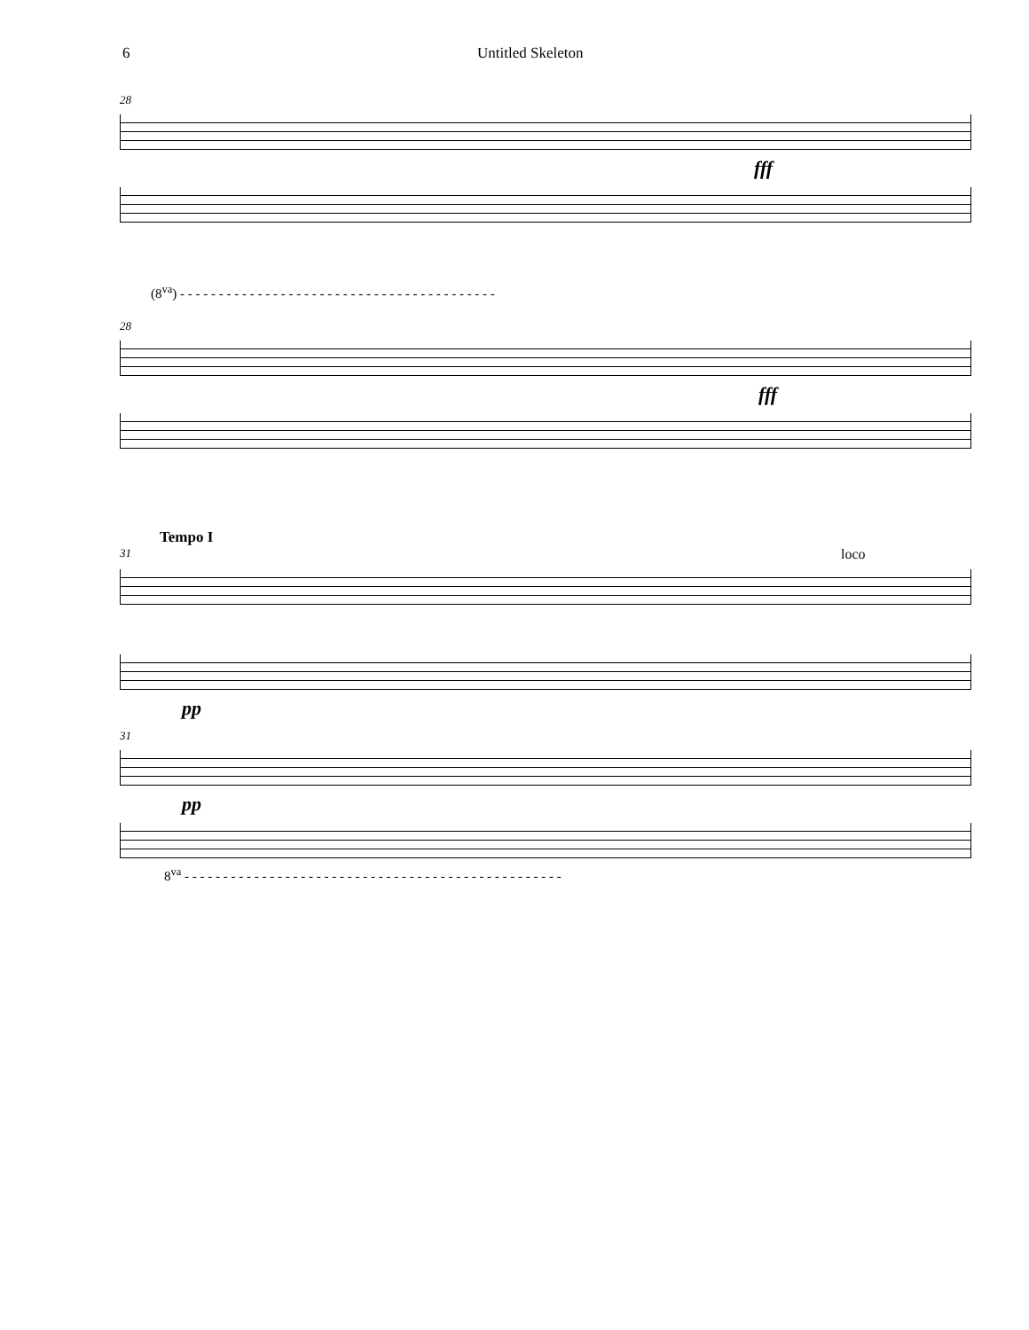6 Untitled Skeleton
28
fff
(8<sup>va</sup>) - - - - - - - - - - - - - - - - - - - - - - - - - - - - - - - - - - - - - - - - -
28
fff
Tempo I
31 loco
pp
31
pp
8<sup>va</sup> - - - - - - - - - - - - - - - - - - - - - - - - - - - - - - - - - - - - - - - - - - - - - - - - -